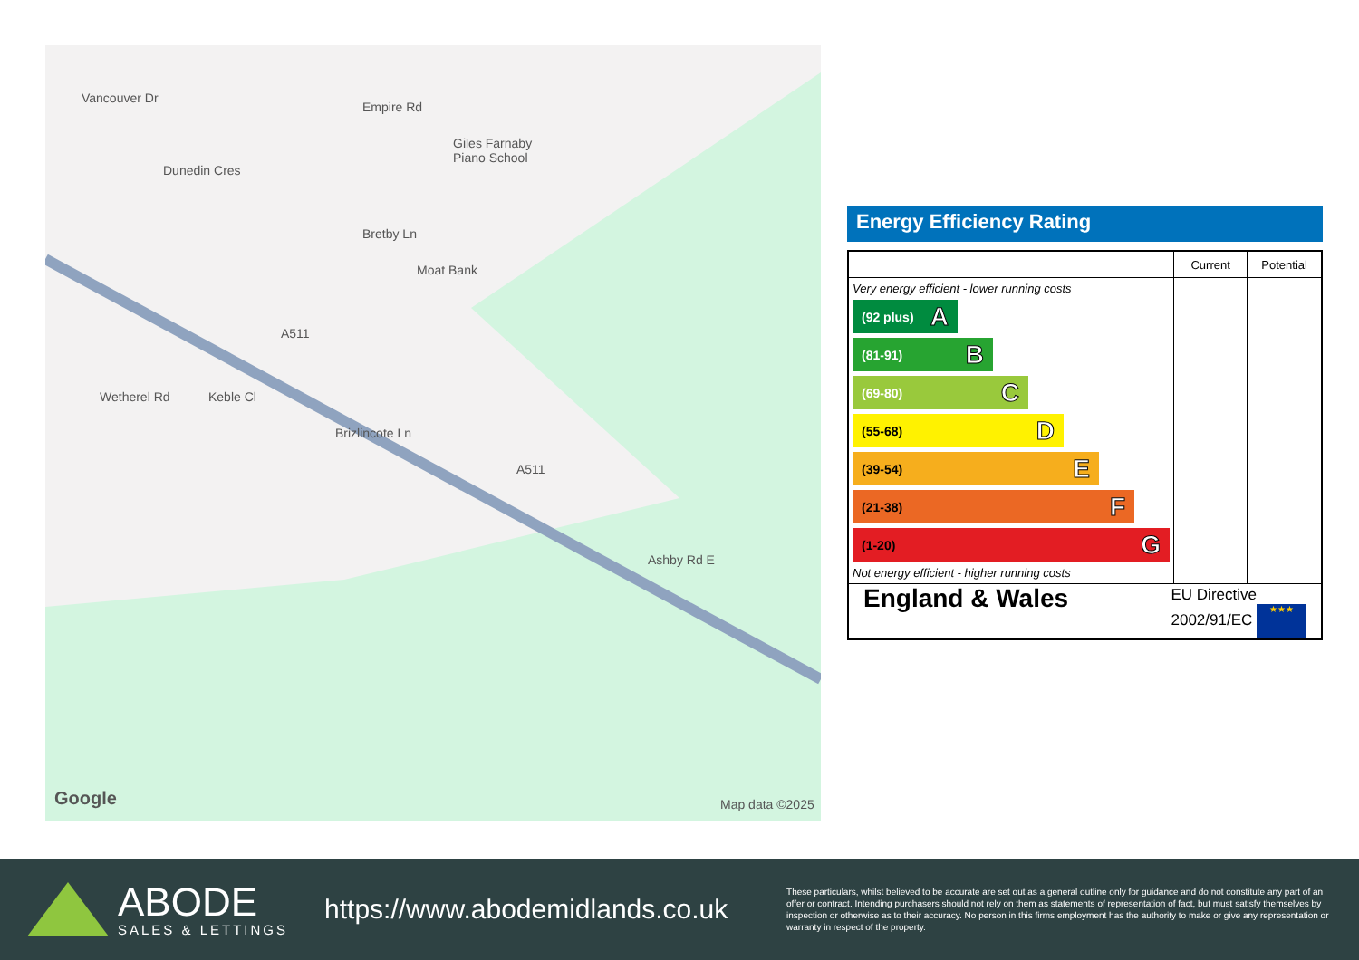Vancouver Dr
Dunedin Cres
Giles Farnaby
Piano School
Empire Rd
Bretby Ln
Moat Bank
Wetherel Rd Keble Cl
A511
Brizlincote Ln
A511
Ashby Rd E
Google Map data ©2025
Energy Efficiency Rating
| | Current | Potential |
| --- | --- | --- |
| Very energy efficient - lower running costs (92 plus) A (81-91) B (69-80) C (55-68) D (39-54) E (21-38) F (1-20) G Not energy efficient - higher running costs | | |
| England & Wales EU Directive 2002/91/EC ★★★ | | |
ABODE
SALES & LETTINGS
https://www.abodemidlands.co.uk
These particulars, whilst believed to be accurate are set out as a general outline only for guidance and do not constitute any part of an offer or contract. Intending purchasers should not rely on them as statements of representation of fact, but must satisfy themselves by inspection or otherwise as to their accuracy. No person in this firms employment has the authority to make or give any representation or warranty in respect of the property.